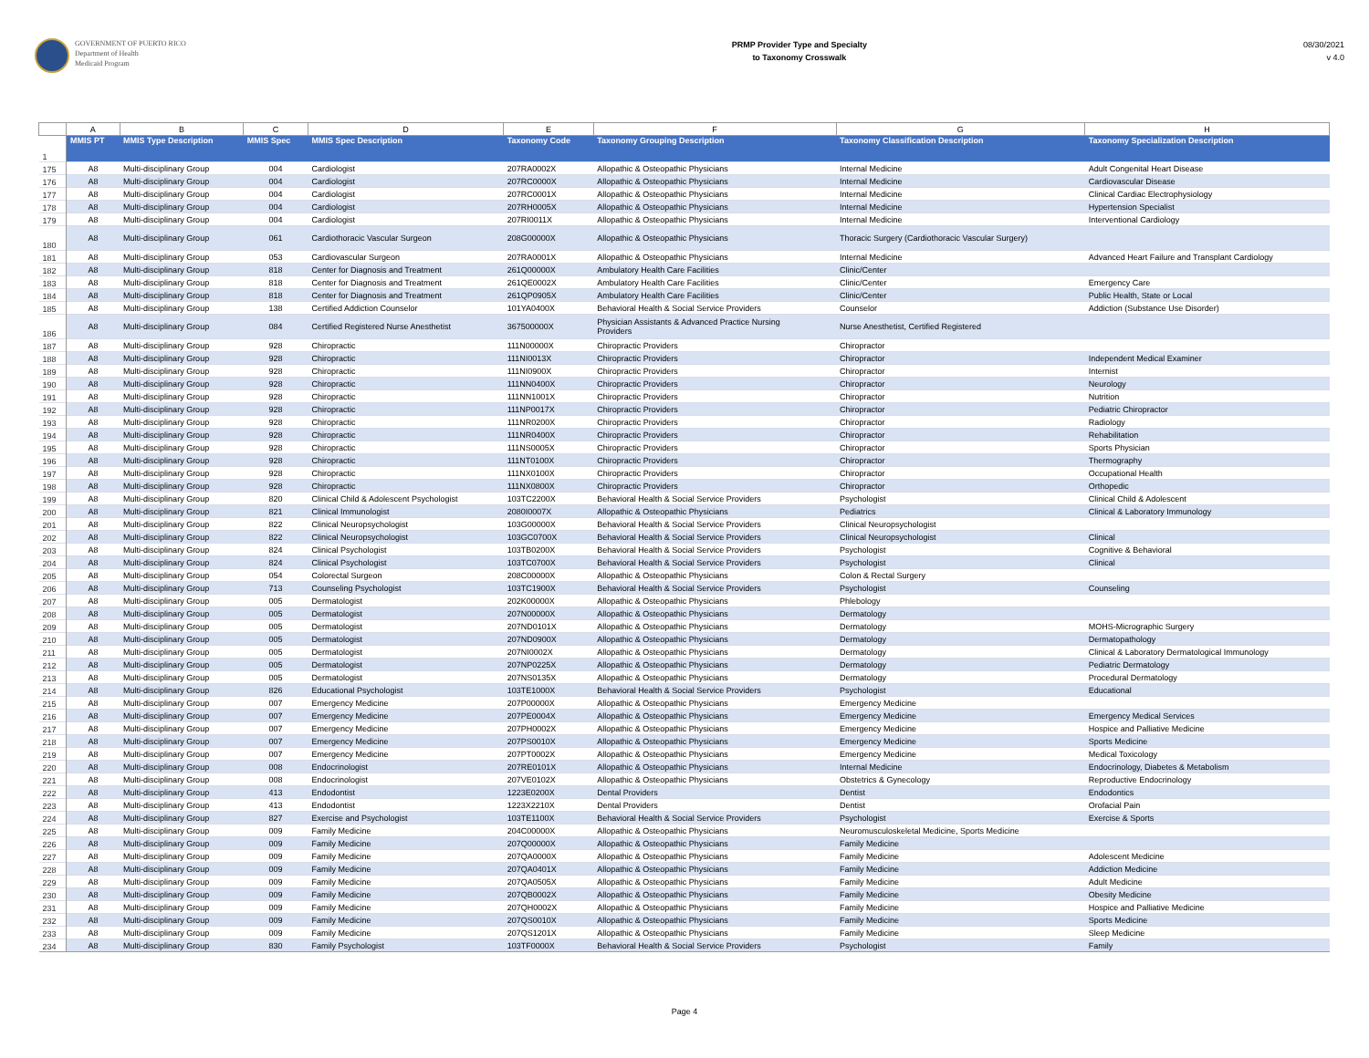GOVERNMENT OF PUERTO RICO
Department of Health
Medicaid Program
PRMP Provider Type and Specialty
to Taxonomy Crosswalk
08/30/2021
v 4.0
| | A | B | C | D | E | F | G | H |
| --- | --- | --- | --- | --- | --- | --- | --- | --- |
| 1 | MMIS PT | MMIS Type Description | MMIS Spec | MMIS Spec Description | Taxonomy Code | Taxonomy Grouping Description | Taxonomy Classification Description | Taxonomy Specialization Description |
| 175 | A8 | Multi-disciplinary Group | 004 | Cardiologist | 207RA0002X | Allopathic & Osteopathic Physicians | Internal Medicine | Adult Congenital Heart Disease |
| 176 | A8 | Multi-disciplinary Group | 004 | Cardiologist | 207RC0000X | Allopathic & Osteopathic Physicians | Internal Medicine | Cardiovascular Disease |
| 177 | A8 | Multi-disciplinary Group | 004 | Cardiologist | 207RC0001X | Allopathic & Osteopathic Physicians | Internal Medicine | Clinical Cardiac Electrophysiology |
| 178 | A8 | Multi-disciplinary Group | 004 | Cardiologist | 207RH0005X | Allopathic & Osteopathic Physicians | Internal Medicine | Hypertension Specialist |
| 179 | A8 | Multi-disciplinary Group | 004 | Cardiologist | 207RI0011X | Allopathic & Osteopathic Physicians | Internal Medicine | Interventional Cardiology |
| 180 | A8 | Multi-disciplinary Group | 061 | Cardiothoracic Vascular Surgeon | 208G00000X | Allopathic & Osteopathic Physicians | Thoracic Surgery (Cardiothoracic Vascular Surgery) | |
| 181 | A8 | Multi-disciplinary Group | 053 | Cardiovascular Surgeon | 207RA0001X | Allopathic & Osteopathic Physicians | Internal Medicine | Advanced Heart Failure and Transplant Cardiology |
| 182 | A8 | Multi-disciplinary Group | 818 | Center for Diagnosis and Treatment | 261Q00000X | Ambulatory Health Care Facilities | Clinic/Center | |
| 183 | A8 | Multi-disciplinary Group | 818 | Center for Diagnosis and Treatment | 261QE0002X | Ambulatory Health Care Facilities | Clinic/Center | Emergency Care |
| 184 | A8 | Multi-disciplinary Group | 818 | Center for Diagnosis and Treatment | 261QP0905X | Ambulatory Health Care Facilities | Clinic/Center | Public Health, State or Local |
| 185 | A8 | Multi-disciplinary Group | 138 | Certified Addiction Counselor | 101YA0400X | Behavioral Health & Social Service Providers | Counselor | Addiction (Substance Use Disorder) |
| 186 | A8 | Multi-disciplinary Group | 084 | Certified Registered Nurse Anesthetist | 367500000X | Physician Assistants & Advanced Practice Nursing Providers | Nurse Anesthetist, Certified Registered | |
| 187 | A8 | Multi-disciplinary Group | 928 | Chiropractic | 111N00000X | Chiropractic Providers | Chiropractor | |
| 188 | A8 | Multi-disciplinary Group | 928 | Chiropractic | 111NI0013X | Chiropractic Providers | Chiropractor | Independent Medical Examiner |
| 189 | A8 | Multi-disciplinary Group | 928 | Chiropractic | 111NI0900X | Chiropractic Providers | Chiropractor | Internist |
| 190 | A8 | Multi-disciplinary Group | 928 | Chiropractic | 111NN0400X | Chiropractic Providers | Chiropractor | Neurology |
| 191 | A8 | Multi-disciplinary Group | 928 | Chiropractic | 111NN1001X | Chiropractic Providers | Chiropractor | Nutrition |
| 192 | A8 | Multi-disciplinary Group | 928 | Chiropractic | 111NP0017X | Chiropractic Providers | Chiropractor | Pediatric Chiropractor |
| 193 | A8 | Multi-disciplinary Group | 928 | Chiropractic | 111NR0200X | Chiropractic Providers | Chiropractor | Radiology |
| 194 | A8 | Multi-disciplinary Group | 928 | Chiropractic | 111NR0400X | Chiropractic Providers | Chiropractor | Rehabilitation |
| 195 | A8 | Multi-disciplinary Group | 928 | Chiropractic | 111NS0005X | Chiropractic Providers | Chiropractor | Sports Physician |
| 196 | A8 | Multi-disciplinary Group | 928 | Chiropractic | 111NT0100X | Chiropractic Providers | Chiropractor | Thermography |
| 197 | A8 | Multi-disciplinary Group | 928 | Chiropractic | 111NX0100X | Chiropractic Providers | Chiropractor | Occupational Health |
| 198 | A8 | Multi-disciplinary Group | 928 | Chiropractic | 111NX0800X | Chiropractic Providers | Chiropractor | Orthopedic |
| 199 | A8 | Multi-disciplinary Group | 820 | Clinical Child & Adolescent Psychologist | 103TC2200X | Behavioral Health & Social Service Providers | Psychologist | Clinical Child & Adolescent |
| 200 | A8 | Multi-disciplinary Group | 821 | Clinical Immunologist | 2080I0007X | Allopathic & Osteopathic Physicians | Pediatrics | Clinical & Laboratory Immunology |
| 201 | A8 | Multi-disciplinary Group | 822 | Clinical Neuropsychologist | 103G00000X | Behavioral Health & Social Service Providers | Clinical Neuropsychologist | |
| 202 | A8 | Multi-disciplinary Group | 822 | Clinical Neuropsychologist | 103GC0700X | Behavioral Health & Social Service Providers | Clinical Neuropsychologist | Clinical |
| 203 | A8 | Multi-disciplinary Group | 824 | Clinical Psychologist | 103TB0200X | Behavioral Health & Social Service Providers | Psychologist | Cognitive & Behavioral |
| 204 | A8 | Multi-disciplinary Group | 824 | Clinical Psychologist | 103TC0700X | Behavioral Health & Social Service Providers | Psychologist | Clinical |
| 205 | A8 | Multi-disciplinary Group | 054 | Colorectal Surgeon | 208C00000X | Allopathic & Osteopathic Physicians | Colon & Rectal Surgery | |
| 206 | A8 | Multi-disciplinary Group | 713 | Counseling Psychologist | 103TC1900X | Behavioral Health & Social Service Providers | Psychologist | Counseling |
| 207 | A8 | Multi-disciplinary Group | 005 | Dermatologist | 202K00000X | Allopathic & Osteopathic Physicians | Phlebology | |
| 208 | A8 | Multi-disciplinary Group | 005 | Dermatologist | 207N00000X | Allopathic & Osteopathic Physicians | Dermatology | |
| 209 | A8 | Multi-disciplinary Group | 005 | Dermatologist | 207ND0101X | Allopathic & Osteopathic Physicians | Dermatology | MOHS-Micrographic Surgery |
| 210 | A8 | Multi-disciplinary Group | 005 | Dermatologist | 207ND0900X | Allopathic & Osteopathic Physicians | Dermatology | Dermatopathology |
| 211 | A8 | Multi-disciplinary Group | 005 | Dermatologist | 207NI0002X | Allopathic & Osteopathic Physicians | Dermatology | Clinical & Laboratory Dermatological Immunology |
| 212 | A8 | Multi-disciplinary Group | 005 | Dermatologist | 207NP0225X | Allopathic & Osteopathic Physicians | Dermatology | Pediatric Dermatology |
| 213 | A8 | Multi-disciplinary Group | 005 | Dermatologist | 207NS0135X | Allopathic & Osteopathic Physicians | Dermatology | Procedural Dermatology |
| 214 | A8 | Multi-disciplinary Group | 826 | Educational Psychologist | 103TE1000X | Behavioral Health & Social Service Providers | Psychologist | Educational |
| 215 | A8 | Multi-disciplinary Group | 007 | Emergency Medicine | 207P00000X | Allopathic & Osteopathic Physicians | Emergency Medicine | |
| 216 | A8 | Multi-disciplinary Group | 007 | Emergency Medicine | 207PE0004X | Allopathic & Osteopathic Physicians | Emergency Medicine | Emergency Medical Services |
| 217 | A8 | Multi-disciplinary Group | 007 | Emergency Medicine | 207PH0002X | Allopathic & Osteopathic Physicians | Emergency Medicine | Hospice and Palliative Medicine |
| 218 | A8 | Multi-disciplinary Group | 007 | Emergency Medicine | 207PS0010X | Allopathic & Osteopathic Physicians | Emergency Medicine | Sports Medicine |
| 219 | A8 | Multi-disciplinary Group | 007 | Emergency Medicine | 207PT0002X | Allopathic & Osteopathic Physicians | Emergency Medicine | Medical Toxicology |
| 220 | A8 | Multi-disciplinary Group | 008 | Endocrinologist | 207RE0101X | Allopathic & Osteopathic Physicians | Internal Medicine | Endocrinology, Diabetes & Metabolism |
| 221 | A8 | Multi-disciplinary Group | 008 | Endocrinologist | 207VE0102X | Allopathic & Osteopathic Physicians | Obstetrics & Gynecology | Reproductive Endocrinology |
| 222 | A8 | Multi-disciplinary Group | 413 | Endodontist | 1223E0200X | Dental Providers | Dentist | Endodontics |
| 223 | A8 | Multi-disciplinary Group | 413 | Endodontist | 1223X2210X | Dental Providers | Dentist | Orofacial Pain |
| 224 | A8 | Multi-disciplinary Group | 827 | Exercise and Psychologist | 103TE1100X | Behavioral Health & Social Service Providers | Psychologist | Exercise & Sports |
| 225 | A8 | Multi-disciplinary Group | 009 | Family Medicine | 204C00000X | Allopathic & Osteopathic Physicians | Neuromusculoskeletal Medicine, Sports Medicine | |
| 226 | A8 | Multi-disciplinary Group | 009 | Family Medicine | 207Q00000X | Allopathic & Osteopathic Physicians | Family Medicine | |
| 227 | A8 | Multi-disciplinary Group | 009 | Family Medicine | 207QA0000X | Allopathic & Osteopathic Physicians | Family Medicine | Adolescent Medicine |
| 228 | A8 | Multi-disciplinary Group | 009 | Family Medicine | 207QA0401X | Allopathic & Osteopathic Physicians | Family Medicine | Addiction Medicine |
| 229 | A8 | Multi-disciplinary Group | 009 | Family Medicine | 207QA0505X | Allopathic & Osteopathic Physicians | Family Medicine | Adult Medicine |
| 230 | A8 | Multi-disciplinary Group | 009 | Family Medicine | 207QB0002X | Allopathic & Osteopathic Physicians | Family Medicine | Obesity Medicine |
| 231 | A8 | Multi-disciplinary Group | 009 | Family Medicine | 207QH0002X | Allopathic & Osteopathic Physicians | Family Medicine | Hospice and Palliative Medicine |
| 232 | A8 | Multi-disciplinary Group | 009 | Family Medicine | 207QS0010X | Allopathic & Osteopathic Physicians | Family Medicine | Sports Medicine |
| 233 | A8 | Multi-disciplinary Group | 009 | Family Medicine | 207QS1201X | Allopathic & Osteopathic Physicians | Family Medicine | Sleep Medicine |
| 234 | A8 | Multi-disciplinary Group | 830 | Family Psychologist | 103TF0000X | Behavioral Health & Social Service Providers | Psychologist | Family |
Page 4